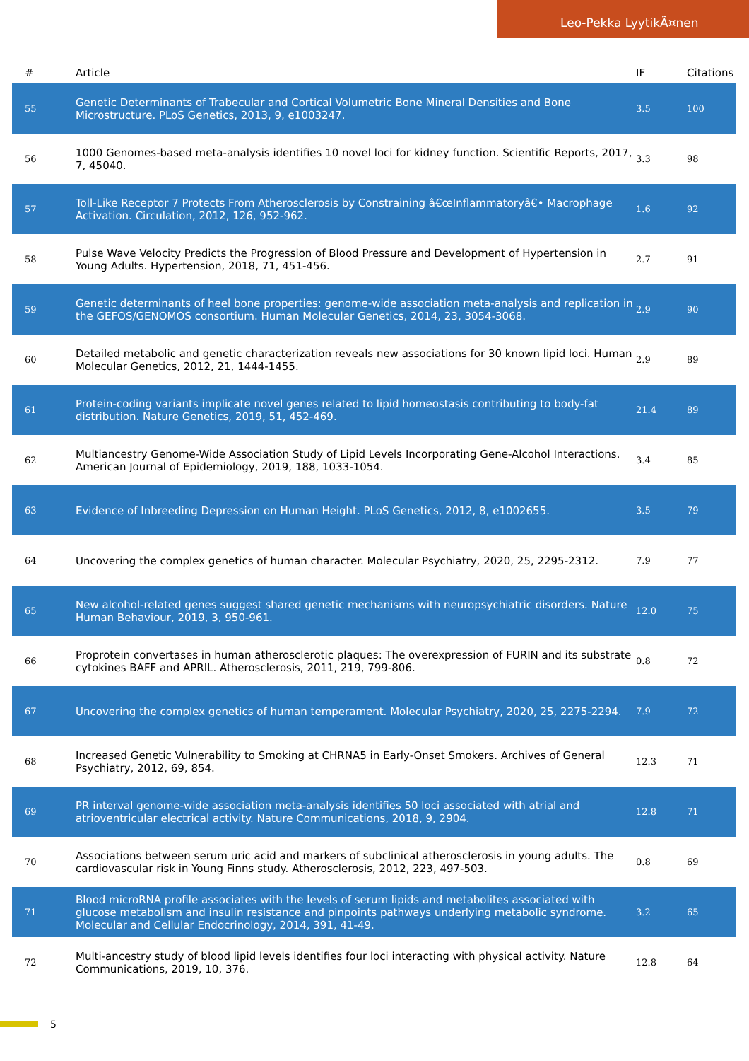Leo-Pekka LyytikÃ¤nen
| # | Article | IF | Citations |
| --- | --- | --- | --- |
| 55 | Genetic Determinants of Trabecular and Cortical Volumetric Bone Mineral Densities and Bone Microstructure. PLoS Genetics, 2013, 9, e1003247. | 3.5 | 100 |
| 56 | 1000 Genomes-based meta-analysis identifies 10 novel loci for kidney function. Scientific Reports, 2017, 7, 45040. | 3.3 | 98 |
| 57 | Toll-Like Receptor 7 Protects From Atherosclerosis by Constraining â€œInflammatoryâ€• Macrophage Activation. Circulation, 2012, 126, 952-962. | 1.6 | 92 |
| 58 | Pulse Wave Velocity Predicts the Progression of Blood Pressure and Development of Hypertension in Young Adults. Hypertension, 2018, 71, 451-456. | 2.7 | 91 |
| 59 | Genetic determinants of heel bone properties: genome-wide association meta-analysis and replication in the GEFOS/GENOMOS consortium. Human Molecular Genetics, 2014, 23, 3054-3068. | 2.9 | 90 |
| 60 | Detailed metabolic and genetic characterization reveals new associations for 30 known lipid loci. Human Molecular Genetics, 2012, 21, 1444-1455. | 2.9 | 89 |
| 61 | Protein-coding variants implicate novel genes related to lipid homeostasis contributing to body-fat distribution. Nature Genetics, 2019, 51, 452-469. | 21.4 | 89 |
| 62 | Multiancestry Genome-Wide Association Study of Lipid Levels Incorporating Gene-Alcohol Interactions. American Journal of Epidemiology, 2019, 188, 1033-1054. | 3.4 | 85 |
| 63 | Evidence of Inbreeding Depression on Human Height. PLoS Genetics, 2012, 8, e1002655. | 3.5 | 79 |
| 64 | Uncovering the complex genetics of human character. Molecular Psychiatry, 2020, 25, 2295-2312. | 7.9 | 77 |
| 65 | New alcohol-related genes suggest shared genetic mechanisms with neuropsychiatric disorders. Nature Human Behaviour, 2019, 3, 950-961. | 12.0 | 75 |
| 66 | Proprotein convertases in human atherosclerotic plaques: The overexpression of FURIN and its substrate cytokines BAFF and APRIL. Atherosclerosis, 2011, 219, 799-806. | 0.8 | 72 |
| 67 | Uncovering the complex genetics of human temperament. Molecular Psychiatry, 2020, 25, 2275-2294. | 7.9 | 72 |
| 68 | Increased Genetic Vulnerability to Smoking at CHRNA5 in Early-Onset Smokers. Archives of General Psychiatry, 2012, 69, 854. | 12.3 | 71 |
| 69 | PR interval genome-wide association meta-analysis identifies 50 loci associated with atrial and atrioventricular electrical activity. Nature Communications, 2018, 9, 2904. | 12.8 | 71 |
| 70 | Associations between serum uric acid and markers of subclinical atherosclerosis in young adults. The cardiovascular risk in Young Finns study. Atherosclerosis, 2012, 223, 497-503. | 0.8 | 69 |
| 71 | Blood microRNA profile associates with the levels of serum lipids and metabolites associated with glucose metabolism and insulin resistance and pinpoints pathways underlying metabolic syndrome. Molecular and Cellular Endocrinology, 2014, 391, 41-49. | 3.2 | 65 |
| 72 | Multi-ancestry study of blood lipid levels identifies four loci interacting with physical activity. Nature Communications, 2019, 10, 376. | 12.8 | 64 |
5